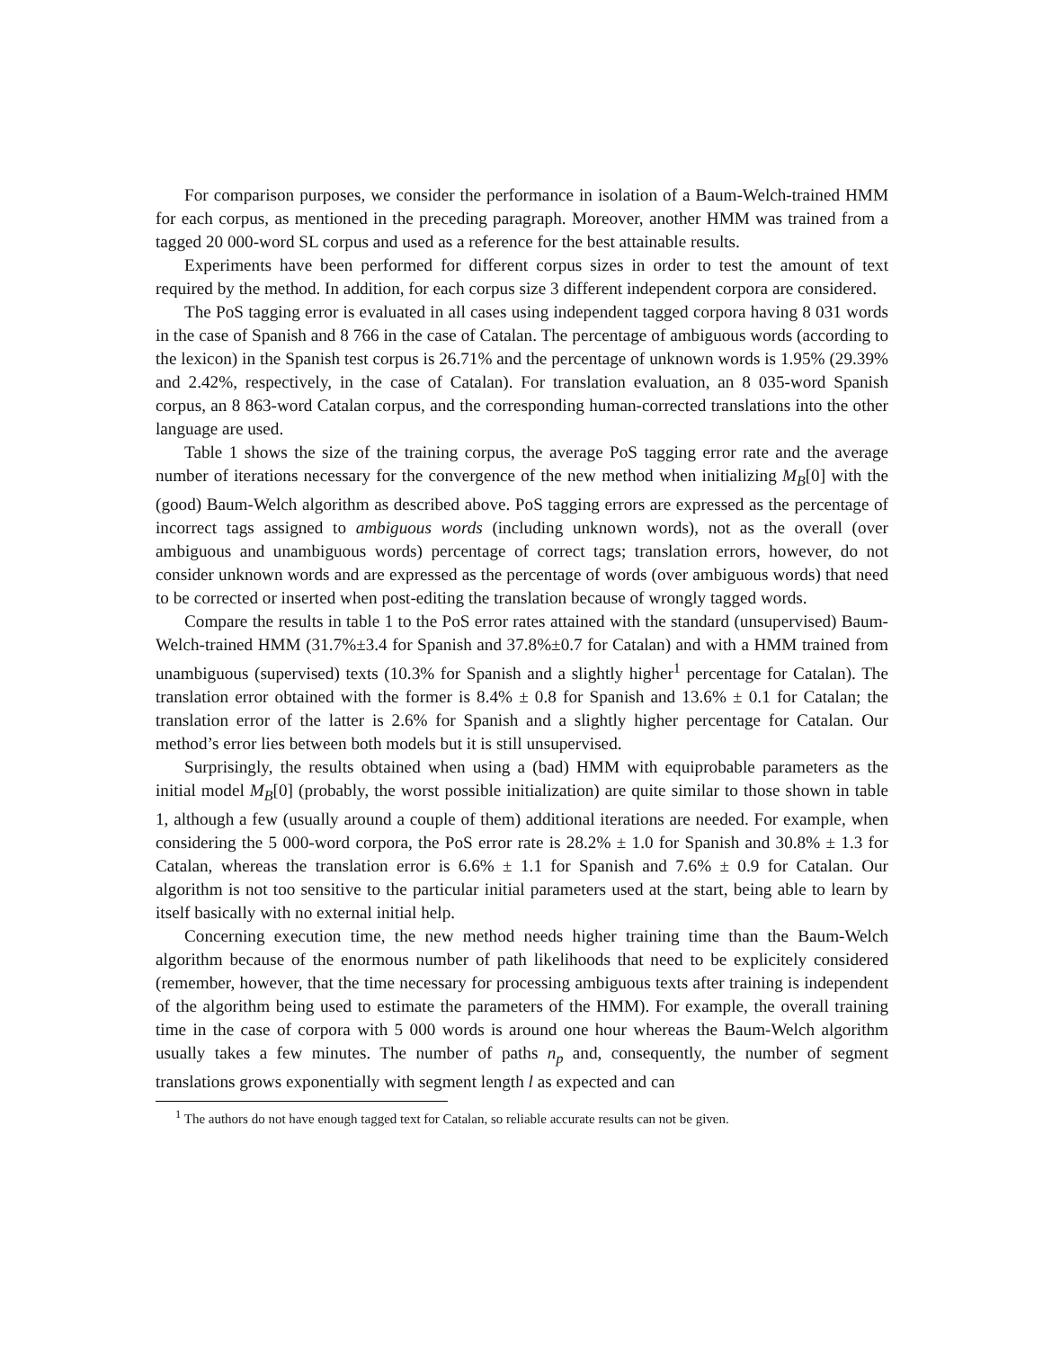For comparison purposes, we consider the performance in isolation of a Baum-Welch-trained HMM for each corpus, as mentioned in the preceding paragraph. Moreover, another HMM was trained from a tagged 20 000-word SL corpus and used as a reference for the best attainable results.
Experiments have been performed for different corpus sizes in order to test the amount of text required by the method. In addition, for each corpus size 3 different independent corpora are considered.
The PoS tagging error is evaluated in all cases using independent tagged corpora having 8 031 words in the case of Spanish and 8 766 in the case of Catalan. The percentage of ambiguous words (according to the lexicon) in the Spanish test corpus is 26.71% and the percentage of unknown words is 1.95% (29.39% and 2.42%, respectively, in the case of Catalan). For translation evaluation, an 8 035-word Spanish corpus, an 8 863-word Catalan corpus, and the corresponding human-corrected translations into the other language are used.
Table 1 shows the size of the training corpus, the average PoS tagging error rate and the average number of iterations necessary for the convergence of the new method when initializing M<sub>B</sub>[0] with the (good) Baum-Welch algorithm as described above. PoS tagging errors are expressed as the percentage of incorrect tags assigned to ambiguous words (including unknown words), not as the overall (over ambiguous and unambiguous words) percentage of correct tags; translation errors, however, do not consider unknown words and are expressed as the percentage of words (over ambiguous words) that need to be corrected or inserted when post-editing the translation because of wrongly tagged words.
Compare the results in table 1 to the PoS error rates attained with the standard (unsupervised) Baum-Welch-trained HMM (31.7%±3.4 for Spanish and 37.8%±0.7 for Catalan) and with a HMM trained from unambiguous (supervised) texts (10.3% for Spanish and a slightly higher<sup>1</sup> percentage for Catalan). The translation error obtained with the former is 8.4% ± 0.8 for Spanish and 13.6% ± 0.1 for Catalan; the translation error of the latter is 2.6% for Spanish and a slightly higher percentage for Catalan. Our method’s error lies between both models but it is still unsupervised.
Surprisingly, the results obtained when using a (bad) HMM with equiprobable parameters as the initial model M<sub>B</sub>[0] (probably, the worst possible initialization) are quite similar to those shown in table 1, although a few (usually around a couple of them) additional iterations are needed. For example, when considering the 5 000-word corpora, the PoS error rate is 28.2% ± 1.0 for Spanish and 30.8% ± 1.3 for Catalan, whereas the translation error is 6.6% ± 1.1 for Spanish and 7.6% ± 0.9 for Catalan. Our algorithm is not too sensitive to the particular initial parameters used at the start, being able to learn by itself basically with no external initial help.
Concerning execution time, the new method needs higher training time than the Baum-Welch algorithm because of the enormous number of path likelihoods that need to be explicitely considered (remember, however, that the time necessary for processing ambiguous texts after training is independent of the algorithm being used to estimate the parameters of the HMM). For example, the overall training time in the case of corpora with 5 000 words is around one hour whereas the Baum-Welch algorithm usually takes a few minutes. The number of paths n<sub>p</sub> and, consequently, the number of segment translations grows exponentially with segment length l as expected and can
<sup>1</sup> The authors do not have enough tagged text for Catalan, so reliable accurate results can not be given.